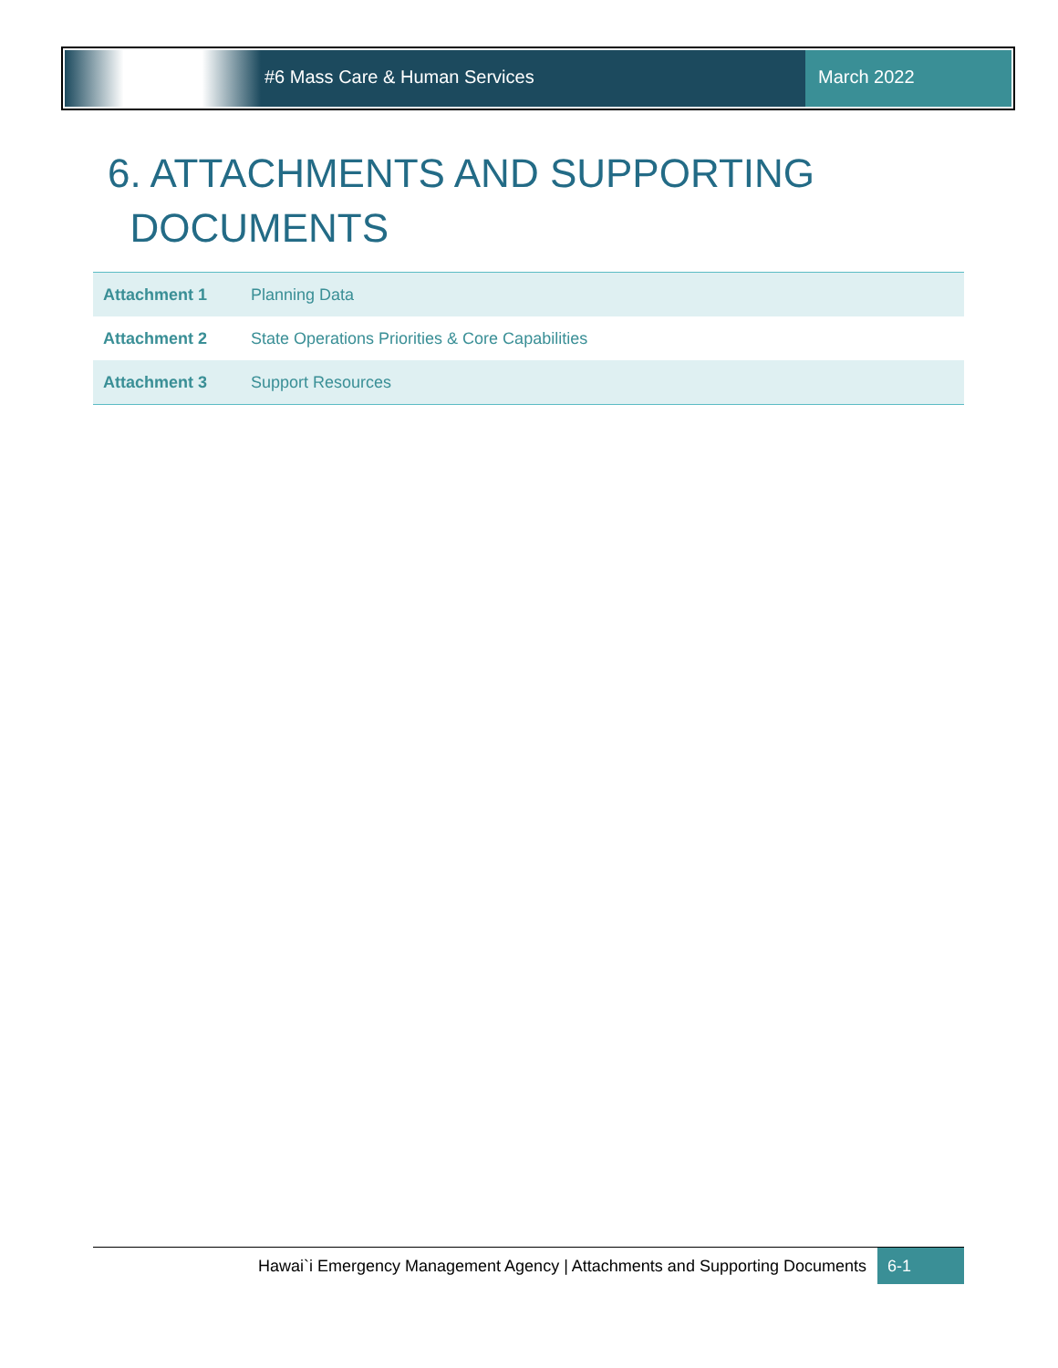#6 Mass Care & Human Services March 2022
6. ATTACHMENTS AND SUPPORTING
DOCUMENTS
| Attachment 1 | Planning Data |
| Attachment 2 | State Operations Priorities & Core Capabilities |
| Attachment 3 | Support Resources |
Hawai`i Emergency Management Agency | Attachments and Supporting Documents
6-1